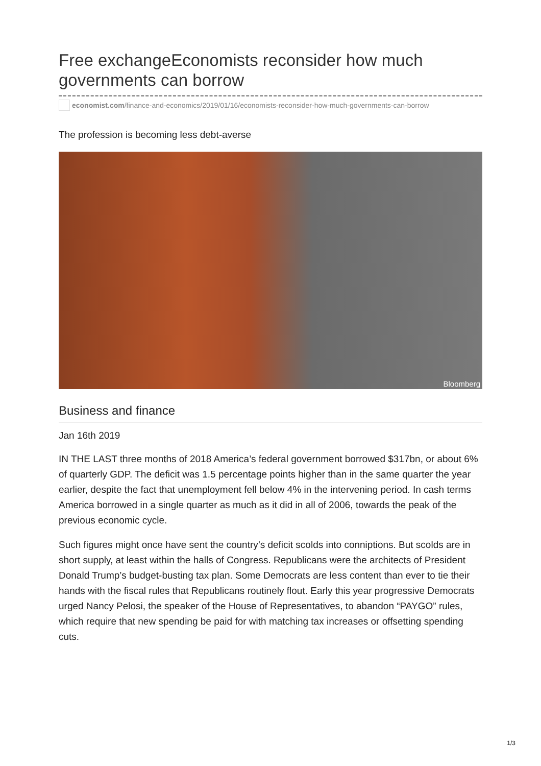Free exchangeEconomists reconsider how much governments can borrow
economist.com/finance-and-economics/2019/01/16/economists-reconsider-how-much-governments-can-borrow
The profession is becoming less debt-averse
Bloomberg
Business and finance
Jan 16th 2019
IN THE LAST three months of 2018 America’s federal government borrowed $317bn, or about 6% of quarterly GDP. The deficit was 1.5 percentage points higher than in the same quarter the year earlier, despite the fact that unemployment fell below 4% in the intervening period. In cash terms America borrowed in a single quarter as much as it did in all of 2006, towards the peak of the previous economic cycle.
Such figures might once have sent the country’s deficit scolds into conniptions. But scolds are in short supply, at least within the halls of Congress. Republicans were the architects of President Donald Trump’s budget-busting tax plan. Some Democrats are less content than ever to tie their hands with the fiscal rules that Republicans routinely flout. Early this year progressive Democrats urged Nancy Pelosi, the speaker of the House of Representatives, to abandon “PAYGO” rules, which require that new spending be paid for with matching tax increases or offsetting spending cuts.
1/3